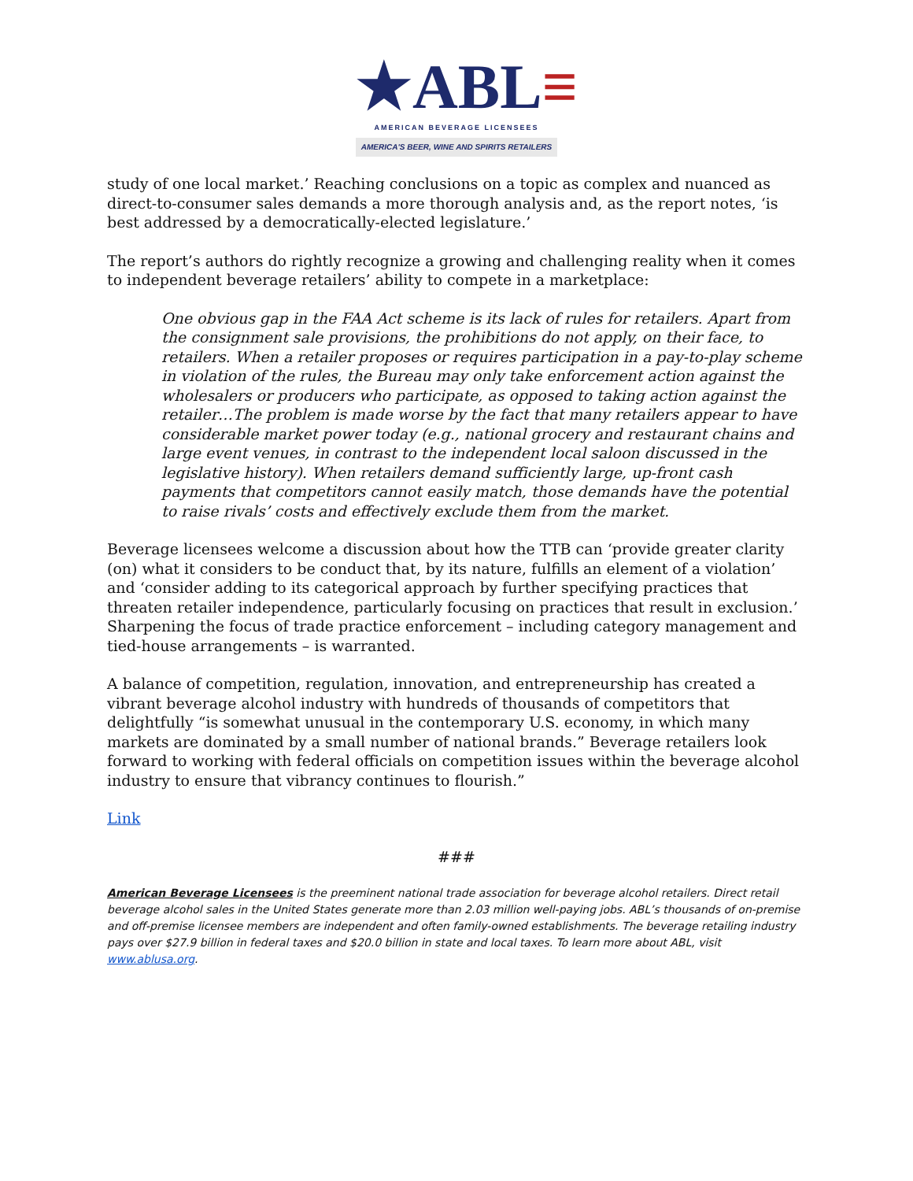★ABL≡
AMERICAN BEVERAGE LICENSEES
AMERICA'S BEER, WINE AND SPIRITS RETAILERS
study of one local market.’ Reaching conclusions on a topic as complex and nuanced as direct-to-consumer sales demands a more thorough analysis and, as the report notes, ‘is best addressed by a democratically-elected legislature.’
The report’s authors do rightly recognize a growing and challenging reality when it comes to independent beverage retailers’ ability to compete in a marketplace:
One obvious gap in the FAA Act scheme is its lack of rules for retailers. Apart from the consignment sale provisions, the prohibitions do not apply, on their face, to retailers. When a retailer proposes or requires participation in a pay-to-play scheme in violation of the rules, the Bureau may only take enforcement action against the wholesalers or producers who participate, as opposed to taking action against the retailer…The problem is made worse by the fact that many retailers appear to have considerable market power today (e.g., national grocery and restaurant chains and large event venues, in contrast to the independent local saloon discussed in the legislative history). When retailers demand sufficiently large, up-front cash payments that competitors cannot easily match, those demands have the potential to raise rivals’ costs and effectively exclude them from the market.
Beverage licensees welcome a discussion about how the TTB can ‘provide greater clarity (on) what it considers to be conduct that, by its nature, fulfills an element of a violation’ and ‘consider adding to its categorical approach by further specifying practices that threaten retailer independence, particularly focusing on practices that result in exclusion.’ Sharpening the focus of trade practice enforcement – including category management and tied-house arrangements – is warranted.
A balance of competition, regulation, innovation, and entrepreneurship has created a vibrant beverage alcohol industry with hundreds of thousands of competitors that delightfully “is somewhat unusual in the contemporary U.S. economy, in which many markets are dominated by a small number of national brands.” Beverage retailers look forward to working with federal officials on competition issues within the beverage alcohol industry to ensure that vibrancy continues to flourish.”
Link
###
American Beverage Licensees is the preeminent national trade association for beverage alcohol retailers. Direct retail beverage alcohol sales in the United States generate more than 2.03 million well-paying jobs. ABL’s thousands of on-premise and off-premise licensee members are independent and often family-owned establishments. The beverage retailing industry pays over $27.9 billion in federal taxes and $20.0 billion in state and local taxes. To learn more about ABL, visit www.ablusa.org.